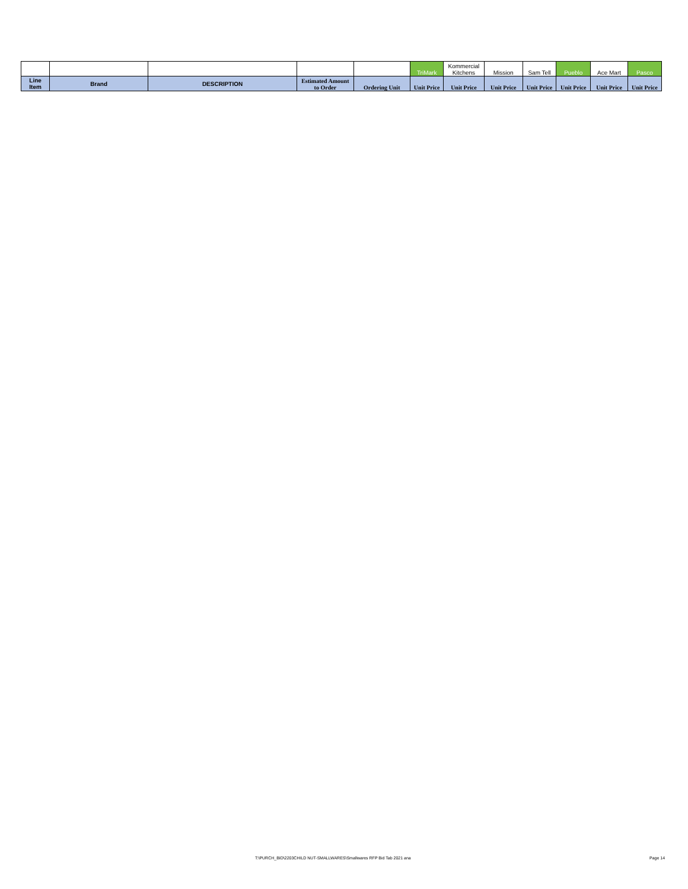| | | | | | TriMark | Kommercial Kitchens | Mission | Sam Tell | Pueblo | Ace Mart | Pasco |
| Line Item | Brand | DESCRIPTION | Estimated Amount to Order | Ordering Unit | Unit Price | Unit Price | Unit Price | Unit Price | Unit Price | Unit Price | Unit Price |
T:\PURCH_BID\2203CHILD NUT-SMALLWARES\Smallwares RFP Bid Tab 2021 ana
Page 14